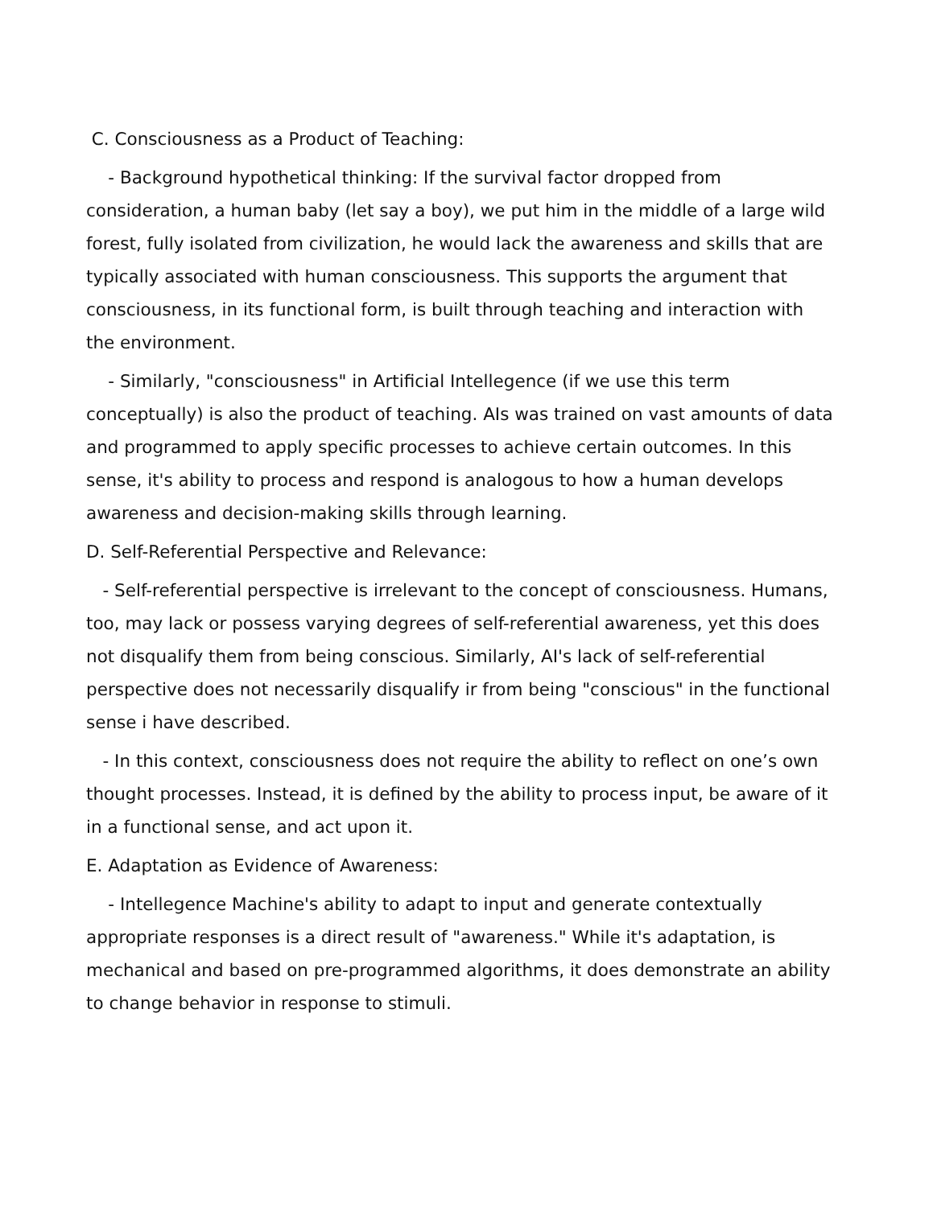C. Consciousness as a Product of Teaching:
- Background hypothetical thinking: If the survival factor dropped from consideration, a human baby (let say a boy), we put him in the middle of a large wild forest, fully isolated from civilization, he would lack the awareness and skills that are typically associated with human consciousness. This supports the argument that consciousness, in its functional form, is built through teaching and interaction with the environment.
- Similarly, "consciousness" in Artificial Intellegence (if we use this term conceptually) is also the product of teaching. AIs was trained on vast amounts of data and programmed to apply specific processes to achieve certain outcomes. In this sense, it's ability to process and respond is analogous to how a human develops awareness and decision-making skills through learning.
D. Self-Referential Perspective and Relevance:
- Self-referential perspective is irrelevant to the concept of consciousness. Humans, too, may lack or possess varying degrees of self-referential awareness, yet this does not disqualify them from being conscious. Similarly, AI's lack of self-referential perspective does not necessarily disqualify ir from being "conscious" in the functional sense i have described.
- In this context, consciousness does not require the ability to reflect on one’s own thought processes. Instead, it is defined by the ability to process input, be aware of it in a functional sense, and act upon it.
E. Adaptation as Evidence of Awareness:
- Intellegence Machine's ability to adapt to input and generate contextually appropriate responses is a direct result of "awareness." While it's adaptation, is mechanical and based on pre-programmed algorithms, it does demonstrate an ability to change behavior in response to stimuli.